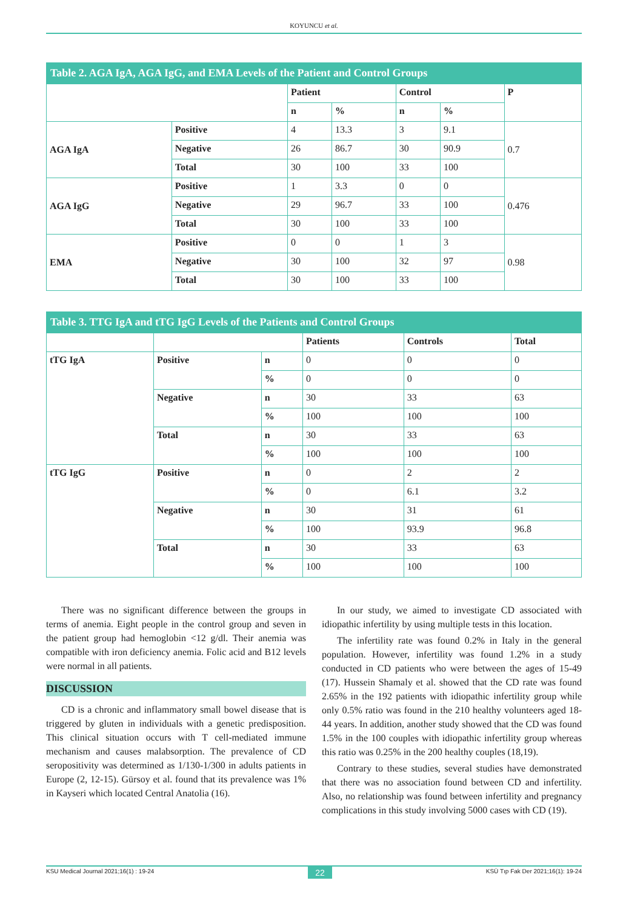KOYUNCU et al.
| Table 2. AGA IgA, AGA IgG, and EMA Levels of the Patient and Control Groups | | | | | | |
| | | Patient | | Control | | P |
| | | n | % | n | % | |
| AGA IgA | Positive | 4 | 13.3 | 3 | 9.1 | 0.7 |
| | Negative | 26 | 86.7 | 30 | 90.9 | |
| | Total | 30 | 100 | 33 | 100 | |
| AGA IgG | Positive | 1 | 3.3 | 0 | 0 | 0.476 |
| | Negative | 29 | 96.7 | 33 | 100 | |
| | Total | 30 | 100 | 33 | 100 | |
| EMA | Positive | 0 | 0 | 1 | 3 | 0.98 |
| | Negative | 30 | 100 | 32 | 97 | |
| | Total | 30 | 100 | 33 | 100 | |
| Table 3. TTG IgA and tTG IgG Levels of the Patients and Control Groups | | | | | |
| | | | Patients | Controls | Total |
| tTG IgA | Positive | n | 0 | 0 | 0 |
| | | % | 0 | 0 | 0 |
| | Negative | n | 30 | 33 | 63 |
| | | % | 100 | 100 | 100 |
| | Total | n | 30 | 33 | 63 |
| | | % | 100 | 100 | 100 |
| tTG IgG | Positive | n | 0 | 2 | 2 |
| | | % | 0 | 6.1 | 3.2 |
| | Negative | n | 30 | 31 | 61 |
| | | % | 100 | 93.9 | 96.8 |
| | Total | n | 30 | 33 | 63 |
| | | % | 100 | 100 | 100 |
There was no significant difference between the groups in terms of anemia. Eight people in the control group and seven in the patient group had hemoglobin <12 g/dl. Their anemia was compatible with iron deficiency anemia. Folic acid and B12 levels were normal in all patients.
DISCUSSION
CD is a chronic and inflammatory small bowel disease that is triggered by gluten in individuals with a genetic predisposition. This clinical situation occurs with T cell-mediated immune mechanism and causes malabsorption. The prevalence of CD seropositivity was determined as 1/130-1/300 in adults patients in Europe (2, 12-15). Gürsoy et al. found that its prevalence was 1% in Kayseri which located Central Anatolia (16).
In our study, we aimed to investigate CD associated with idiopathic infertility by using multiple tests in this location.
The infertility rate was found 0.2% in Italy in the general population. However, infertility was found 1.2% in a study conducted in CD patients who were between the ages of 15-49 (17). Hussein Shamaly et al. showed that the CD rate was found 2.65% in the 192 patients with idiopathic infertility group while only 0.5% ratio was found in the 210 healthy volunteers aged 18-44 years. In addition, another study showed that the CD was found 1.5% in the 100 couples with idiopathic infertility group whereas this ratio was 0.25% in the 200 healthy couples (18,19).
Contrary to these studies, several studies have demonstrated that there was no association found between CD and infertility. Also, no relationship was found between infertility and pregnancy complications in this study involving 5000 cases with CD (19).
KSU Medical Journal 2021;16(1) : 19-24 22 KSÜ Tıp Fak Der 2021;16(1): 19-24